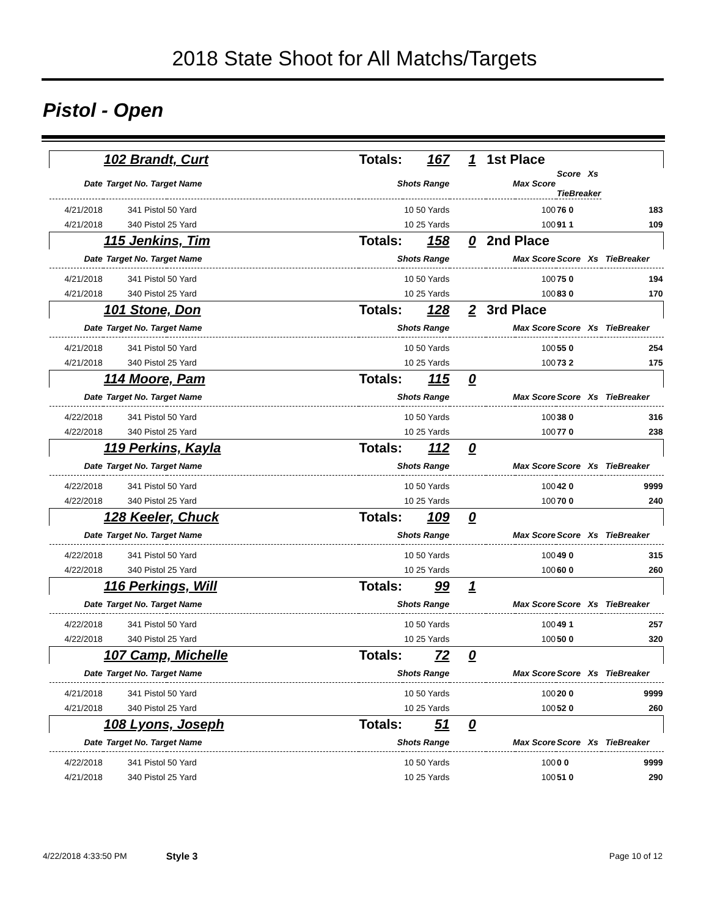2018 State Shoot for All Matchs/Targets
Pistol - Open
| | 102 Brandt, Curt | Totals: | 167 | 1 | 1st Place | | |
| Date | Target No. Target Name | Shots Range | | | Max Score | | Score Xs TieBreaker |
| 4/21/2018 | 341 Pistol 50 Yard | 10 50 Yards | | | 100 | 76 0 | 183 |
| 4/21/2018 | 340 Pistol 25 Yard | 10 25 Yards | | | 100 | 91 1 | 109 |
| | 115 Jenkins, Tim | Totals: | 158 | 0 | 2nd Place | | |
| Date | Target No. Target Name | Shots Range | | | Max Score | Score Xs TieBreaker | |
| 4/21/2018 | 341 Pistol 50 Yard | 10 50 Yards | | | 100 | 75 0 | 194 |
| 4/21/2018 | 340 Pistol 25 Yard | 10 25 Yards | | | 100 | 83 0 | 170 |
| | 101 Stone, Don | Totals: | 128 | 2 | 3rd Place | | |
| Date | Target No. Target Name | Shots Range | | | Max Score | Score Xs TieBreaker | |
| 4/21/2018 | 341 Pistol 50 Yard | 10 50 Yards | | | 100 | 55 0 | 254 |
| 4/21/2018 | 340 Pistol 25 Yard | 10 25 Yards | | | 100 | 73 2 | 175 |
| | 114 Moore, Pam | Totals: | 115 | 0 | | | |
| Date | Target No. Target Name | Shots Range | | | Max Score | Score Xs TieBreaker | |
| 4/22/2018 | 341 Pistol 50 Yard | 10 50 Yards | | | 100 | 38 0 | 316 |
| 4/22/2018 | 340 Pistol 25 Yard | 10 25 Yards | | | 100 | 77 0 | 238 |
| | 119 Perkins, Kayla | Totals: | 112 | 0 | | | |
| Date | Target No. Target Name | Shots Range | | | Max Score | Score Xs TieBreaker | |
| 4/22/2018 | 341 Pistol 50 Yard | 10 50 Yards | | | 100 | 42 0 | 9999 |
| 4/22/2018 | 340 Pistol 25 Yard | 10 25 Yards | | | 100 | 70 0 | 240 |
| | 128 Keeler, Chuck | Totals: | 109 | 0 | | | |
| Date | Target No. Target Name | Shots Range | | | Max Score | Score Xs TieBreaker | |
| 4/22/2018 | 341 Pistol 50 Yard | 10 50 Yards | | | 100 | 49 0 | 315 |
| 4/22/2018 | 340 Pistol 25 Yard | 10 25 Yards | | | 100 | 60 0 | 260 |
| | 116 Perkings, Will | Totals: | 99 | 1 | | | |
| Date | Target No. Target Name | Shots Range | | | Max Score | Score Xs TieBreaker | |
| 4/22/2018 | 341 Pistol 50 Yard | 10 50 Yards | | | 100 | 49 1 | 257 |
| 4/22/2018 | 340 Pistol 25 Yard | 10 25 Yards | | | 100 | 50 0 | 320 |
| | 107 Camp, Michelle | Totals: | 72 | 0 | | | |
| Date | Target No. Target Name | Shots Range | | | Max Score | Score Xs TieBreaker | |
| 4/21/2018 | 341 Pistol 50 Yard | 10 50 Yards | | | 100 | 20 0 | 9999 |
| 4/21/2018 | 340 Pistol 25 Yard | 10 25 Yards | | | 100 | 52 0 | 260 |
| | 108 Lyons, Joseph | Totals: | 51 | 0 | | | |
| Date | Target No. Target Name | Shots Range | | | Max Score | Score Xs TieBreaker | |
| 4/22/2018 | 341 Pistol 50 Yard | 10 50 Yards | | | 100 | 0 0 | 9999 |
| 4/21/2018 | 340 Pistol 25 Yard | 10 25 Yards | | | 100 | 51 0 | 290 |
4/22/2018 4:33:50 PM Style 3 Page 10 of 12